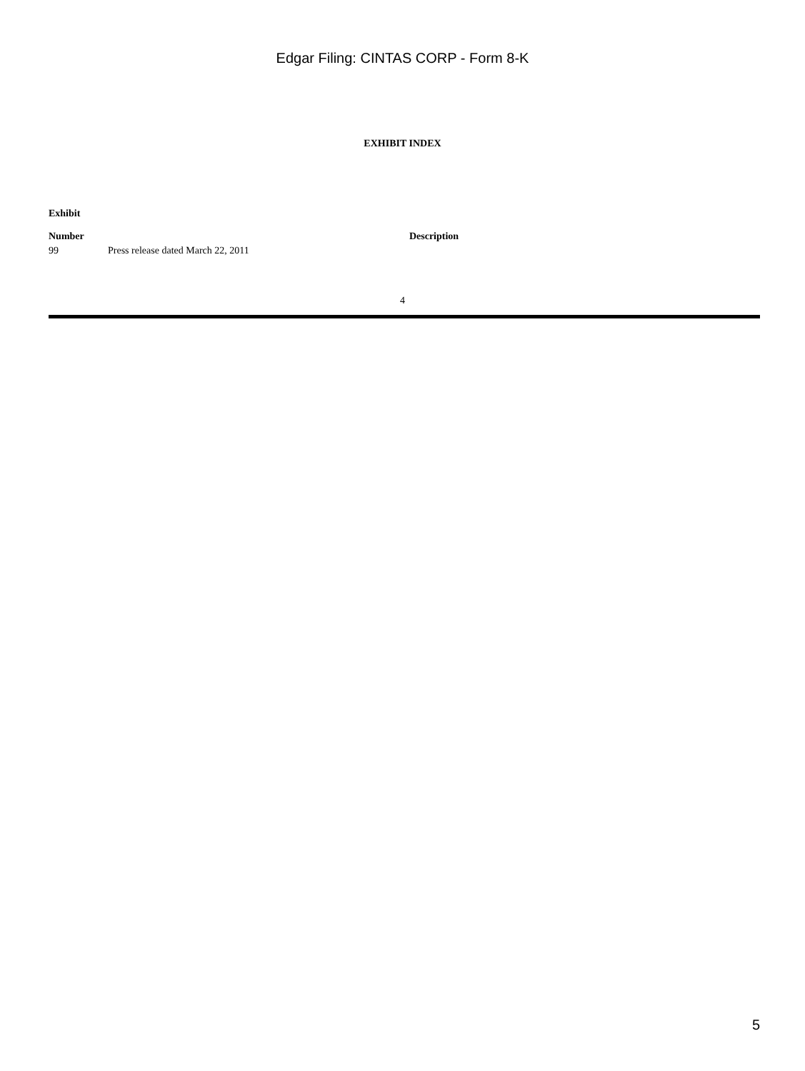Edgar Filing: CINTAS CORP - Form 8-K
EXHIBIT INDEX
| Exhibit Number | Description |
| --- | --- |
| 99 | Press release dated March 22, 2011 |
4
5